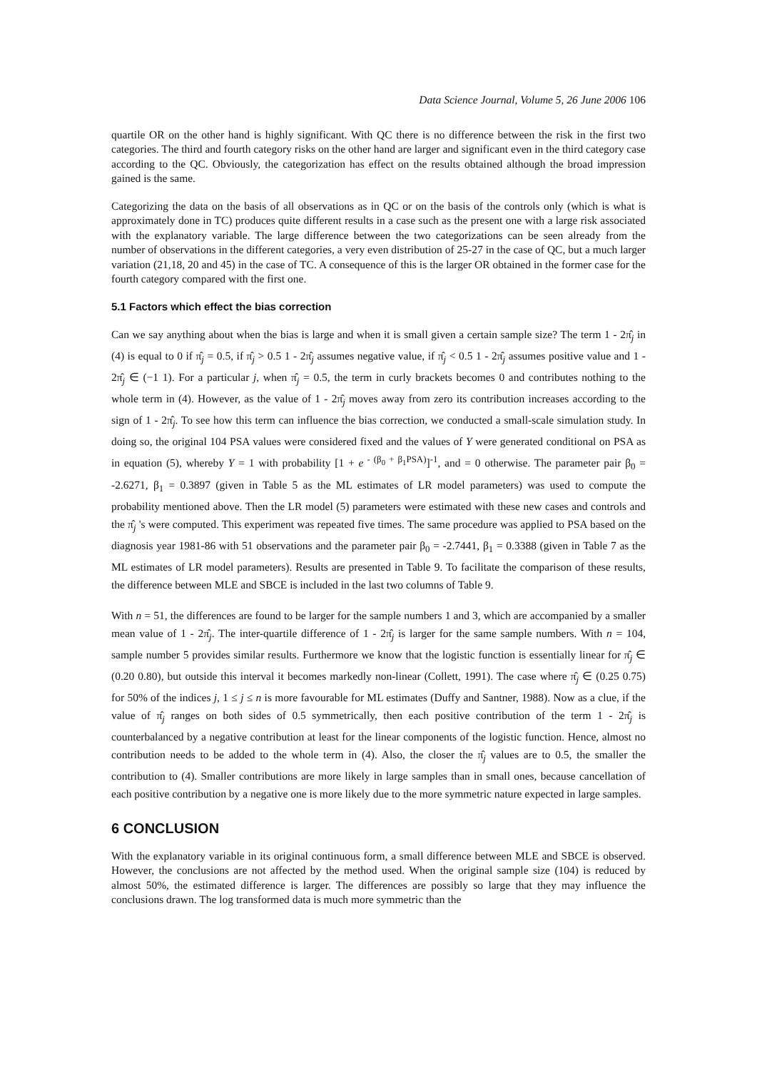Data Science Journal, Volume 5, 26 June 2006 106
quartile OR on the other hand is highly significant. With QC there is no difference between the risk in the first two categories. The third and fourth category risks on the other hand are larger and significant even in the third category case according to the QC. Obviously, the categorization has effect on the results obtained although the broad impression gained is the same.
Categorizing the data on the basis of all observations as in QC or on the basis of the controls only (which is what is approximately done in TC) produces quite different results in a case such as the present one with a large risk associated with the explanatory variable. The large difference between the two categorizations can be seen already from the number of observations in the different categories, a very even distribution of 25-27 in the case of QC, but a much larger variation (21,18, 20 and 45) in the case of TC. A consequence of this is the larger OR obtained in the former case for the fourth category compared with the first one.
5.1 Factors which effect the bias correction
Can we say anything about when the bias is large and when it is small given a certain sample size? The term 1 - 2π̂<sub>j</sub> in (4) is equal to 0 if π̂<sub>j</sub> = 0.5, if π̂<sub>j</sub> > 0.5 1 - 2π̂<sub>j</sub> assumes negative value, if π̂<sub>j</sub> < 0.5 1 - 2π̂<sub>j</sub> assumes positive value and 1 - 2π̂<sub>j</sub> ∈ (−1 1). For a particular j, when π̂<sub>j</sub> = 0.5, the term in curly brackets becomes 0 and contributes nothing to the whole term in (4). However, as the value of 1 - 2π̂<sub>j</sub> moves away from zero its contribution increases according to the sign of 1 - 2π̂<sub>j</sub>. To see how this term can influence the bias correction, we conducted a small-scale simulation study. In doing so, the original 104 PSA values were considered fixed and the values of Y were generated conditional on PSA as in equation (5), whereby Y = 1 with probability [1 + e<sup>- (β<sub>0</sub> + β<sub>1</sub>PSA)</sup>]<sup>-1</sup>, and = 0 otherwise. The parameter pair β<sub>0</sub> = -2.6271, β<sub>1</sub> = 0.3897 (given in Table 5 as the ML estimates of LR model parameters) was used to compute the probability mentioned above. Then the LR model (5) parameters were estimated with these new cases and controls and the π̂<sub>j</sub> 's were computed. This experiment was repeated five times. The same procedure was applied to PSA based on the diagnosis year 1981-86 with 51 observations and the parameter pair β<sub>0</sub> = -2.7441, β<sub>1</sub> = 0.3388 (given in Table 7 as the ML estimates of LR model parameters). Results are presented in Table 9. To facilitate the comparison of these results, the difference between MLE and SBCE is included in the last two columns of Table 9.
With n = 51, the differences are found to be larger for the sample numbers 1 and 3, which are accompanied by a smaller mean value of 1 - 2π̂<sub>j</sub>. The inter-quartile difference of 1 - 2π̂<sub>j</sub> is larger for the same sample numbers. With n = 104, sample number 5 provides similar results. Furthermore we know that the logistic function is essentially linear for π̂<sub>j</sub> ∈ (0.20 0.80), but outside this interval it becomes markedly non-linear (Collett, 1991). The case where π̂<sub>j</sub> ∈ (0.25 0.75) for 50% of the indices j, 1 ≤ j ≤ n is more favourable for ML estimates (Duffy and Santner, 1988). Now as a clue, if the value of π̂<sub>j</sub> ranges on both sides of 0.5 symmetrically, then each positive contribution of the term 1 - 2π̂<sub>j</sub> is counterbalanced by a negative contribution at least for the linear components of the logistic function. Hence, almost no contribution needs to be added to the whole term in (4). Also, the closer the π̂<sub>j</sub> values are to 0.5, the smaller the contribution to (4). Smaller contributions are more likely in large samples than in small ones, because cancellation of each positive contribution by a negative one is more likely due to the more symmetric nature expected in large samples.
6 CONCLUSION
With the explanatory variable in its original continuous form, a small difference between MLE and SBCE is observed. However, the conclusions are not affected by the method used. When the original sample size (104) is reduced by almost 50%, the estimated difference is larger. The differences are possibly so large that they may influence the conclusions drawn. The log transformed data is much more symmetric than the